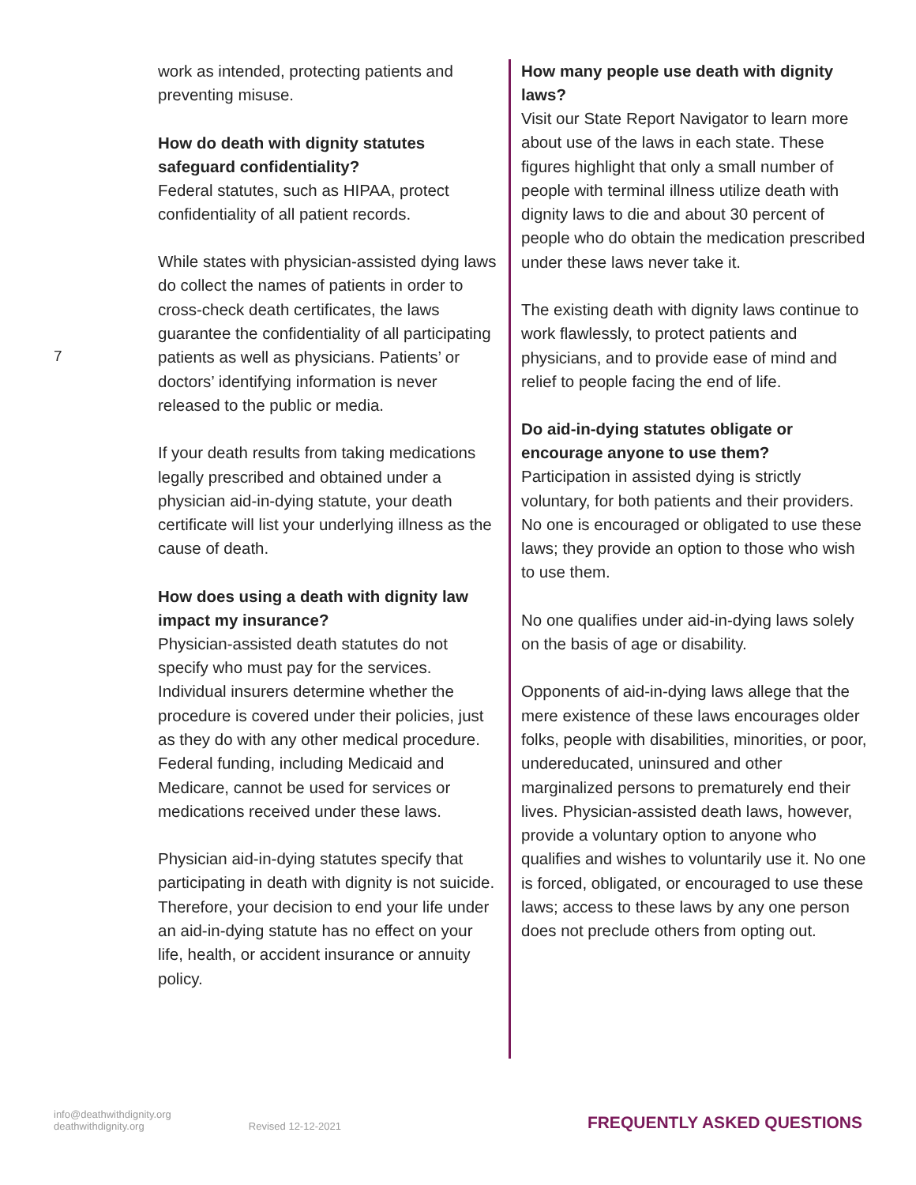7
work as intended, protecting patients and preventing misuse.
How do death with dignity statutes safeguard confidentiality?
Federal statutes, such as HIPAA, protect confidentiality of all patient records.
While states with physician-assisted dying laws do collect the names of patients in order to cross-check death certificates, the laws guarantee the confidentiality of all participating patients as well as physicians. Patients’ or doctors’ identifying information is never released to the public or media.
If your death results from taking medications legally prescribed and obtained under a physician aid-in-dying statute, your death certificate will list your underlying illness as the cause of death.
How does using a death with dignity law impact my insurance?
Physician-assisted death statutes do not specify who must pay for the services. Individual insurers determine whether the procedure is covered under their policies, just as they do with any other medical procedure. Federal funding, including Medicaid and Medicare, cannot be used for services or medications received under these laws.
Physician aid-in-dying statutes specify that participating in death with dignity is not suicide. Therefore, your decision to end your life under an aid-in-dying statute has no effect on your life, health, or accident insurance or annuity policy.
How many people use death with dignity laws?
Visit our State Report Navigator to learn more about use of the laws in each state. These figures highlight that only a small number of people with terminal illness utilize death with dignity laws to die and about 30 percent of people who do obtain the medication prescribed under these laws never take it.
The existing death with dignity laws continue to work flawlessly, to protect patients and physicians, and to provide ease of mind and relief to people facing the end of life.
Do aid-in-dying statutes obligate or encourage anyone to use them?
Participation in assisted dying is strictly voluntary, for both patients and their providers. No one is encouraged or obligated to use these laws; they provide an option to those who wish to use them.
No one qualifies under aid-in-dying laws solely on the basis of age or disability.
Opponents of aid-in-dying laws allege that the mere existence of these laws encourages older folks, people with disabilities, minorities, or poor, undereducated, uninsured and other marginalized persons to prematurely end their lives. Physician-assisted death laws, however, provide a voluntary option to anyone who qualifies and wishes to voluntarily use it. No one is forced, obligated, or encouraged to use these laws; access to these laws by any one person does not preclude others from opting out.
info@deathwithdignity.org
deathwithdignity.org
Revised 12-12-2021
FREQUENTLY ASKED QUESTIONS